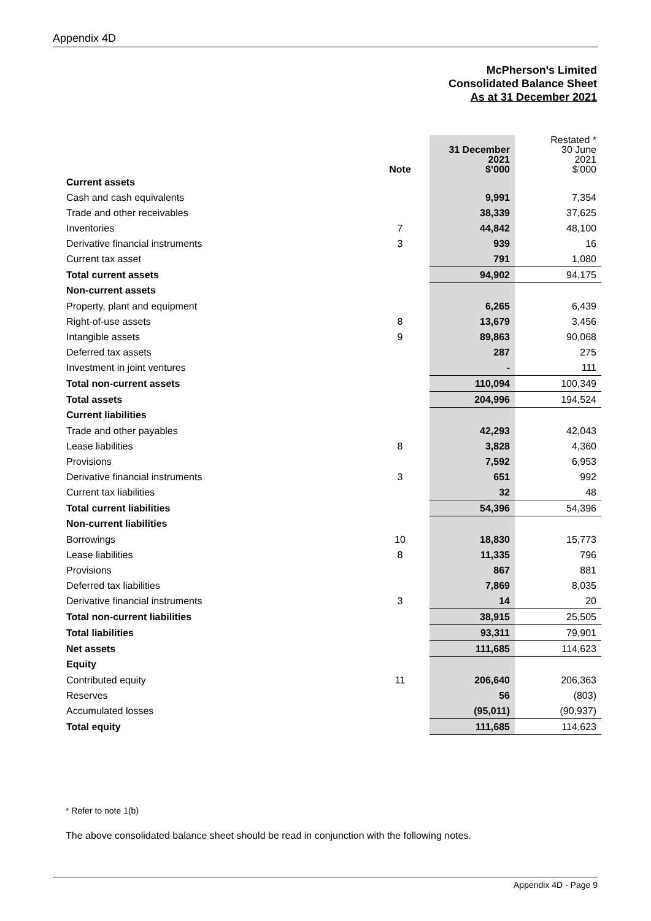Appendix 4D
McPherson's Limited
Consolidated Balance Sheet
As at 31 December 2021
| | Note | 31 December 2021 $’000 | Restated * 30 June 2021 $’000 |
| --- | --- | --- | --- |
| Current assets | | | |
| Cash and cash equivalents | | 9,991 | 7,354 |
| Trade and other receivables | | 38,339 | 37,625 |
| Inventories | 7 | 44,842 | 48,100 |
| Derivative financial instruments | 3 | 939 | 16 |
| Current tax asset | | 791 | 1,080 |
| Total current assets | | 94,902 | 94,175 |
| Non-current assets | | | |
| Property, plant and equipment | | 6,265 | 6,439 |
| Right-of-use assets | 8 | 13,679 | 3,456 |
| Intangible assets | 9 | 89,863 | 90,068 |
| Deferred tax assets | | 287 | 275 |
| Investment in joint ventures | | - | 111 |
| Total non-current assets | | 110,094 | 100,349 |
| Total assets | | 204,996 | 194,524 |
| Current liabilities | | | |
| Trade and other payables | | 42,293 | 42,043 |
| Lease liabilities | 8 | 3,828 | 4,360 |
| Provisions | | 7,592 | 6,953 |
| Derivative financial instruments | 3 | 651 | 992 |
| Current tax liabilities | | 32 | 48 |
| Total current liabilities | | 54,396 | 54,396 |
| Non-current liabilities | | | |
| Borrowings | 10 | 18,830 | 15,773 |
| Lease liabilities | 8 | 11,335 | 796 |
| Provisions | | 867 | 881 |
| Deferred tax liabilities | | 7,869 | 8,035 |
| Derivative financial instruments | 3 | 14 | 20 |
| Total non-current liabilities | | 38,915 | 25,505 |
| Total liabilities | | 93,311 | 79,901 |
| Net assets | | 111,685 | 114,623 |
| Equity | | | |
| Contributed equity | 11 | 206,640 | 206,363 |
| Reserves | | 56 | (803) |
| Accumulated losses | | (95,011) | (90,937) |
| Total equity | | 111,685 | 114,623 |
* Refer to note 1(b)
The above consolidated balance sheet should be read in conjunction with the following notes.
Appendix 4D - Page 9